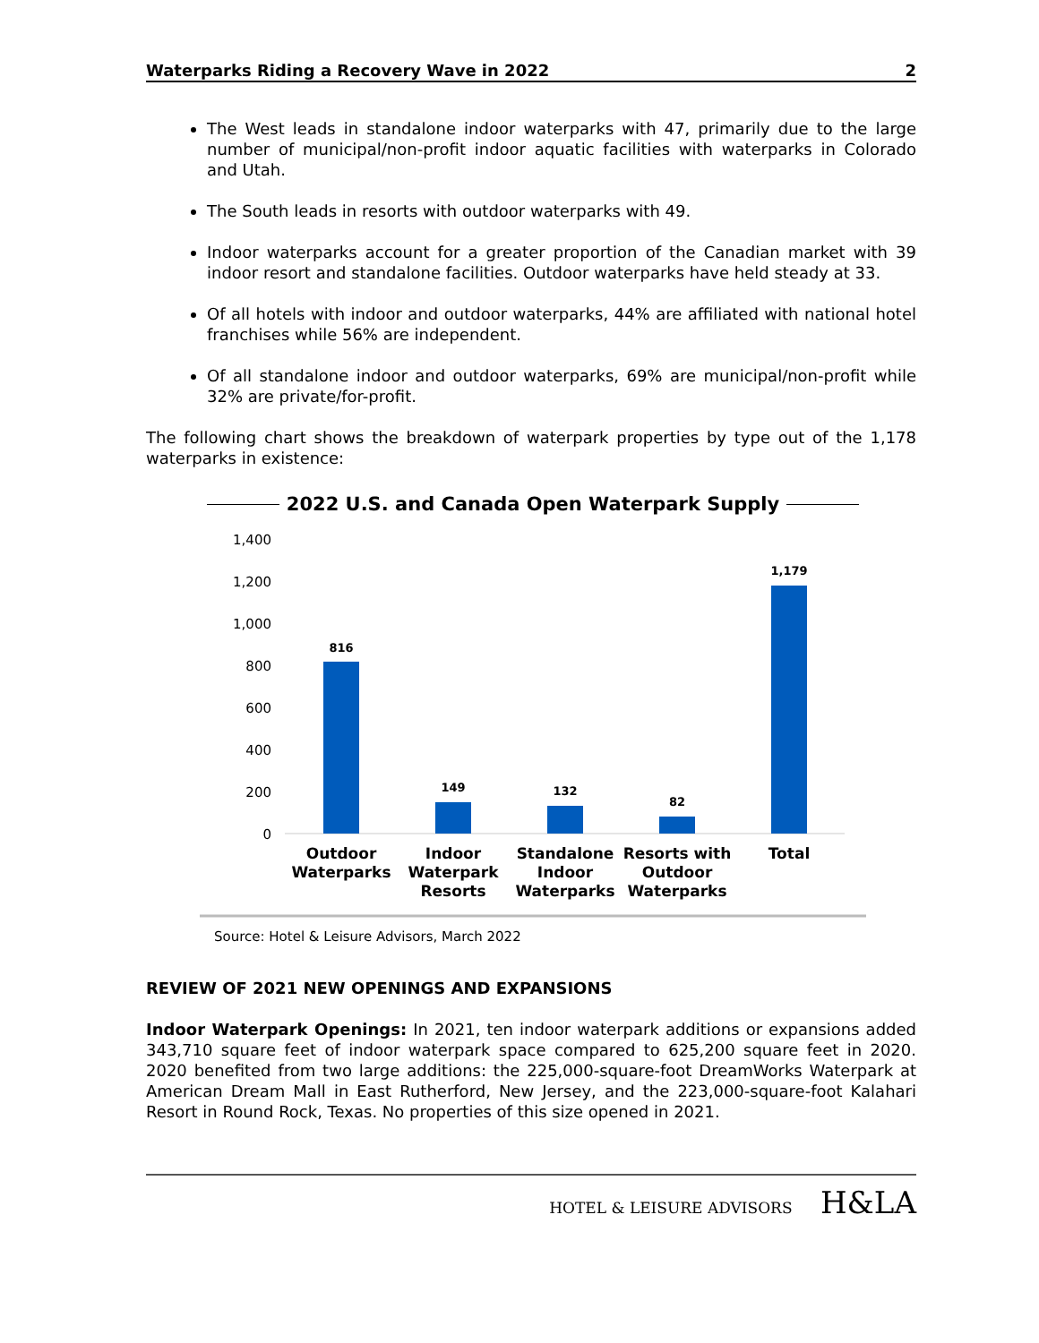Waterparks Riding a Recovery Wave in 2022 2
The West leads in standalone indoor waterparks with 47, primarily due to the large number of municipal/non-profit indoor aquatic facilities with waterparks in Colorado and Utah.
The South leads in resorts with outdoor waterparks with 49.
Indoor waterparks account for a greater proportion of the Canadian market with 39 indoor resort and standalone facilities. Outdoor waterparks have held steady at 33.
Of all hotels with indoor and outdoor waterparks, 44% are affiliated with national hotel franchises while 56% are independent.
Of all standalone indoor and outdoor waterparks, 69% are municipal/non-profit while 32% are private/for-profit.
The following chart shows the breakdown of waterpark properties by type out of the 1,178 waterparks in existence:
2022 U.S. and Canada Open Waterpark Supply
1,400
1,200
1,000
800
600
400
200
0
816
149
132
82
1,179
Outdoor
Waterparks
Indoor
Waterpark
Resorts
Standalone
Indoor
Waterparks
Resorts with
Outdoor
Waterparks
Total
Source: Hotel & Leisure Advisors, March 2022
REVIEW OF 2021 NEW OPENINGS AND EXPANSIONS
Indoor Waterpark Openings: In 2021, ten indoor waterpark additions or expansions added 343,710 square feet of indoor waterpark space compared to 625,200 square feet in 2020. 2020 benefited from two large additions: the 225,000-square-foot DreamWorks Waterpark at American Dream Mall in East Rutherford, New Jersey, and the 223,000-square-foot Kalahari Resort in Round Rock, Texas. No properties of this size opened in 2021.
HOTEL & LEISURE ADVISORS H&LA